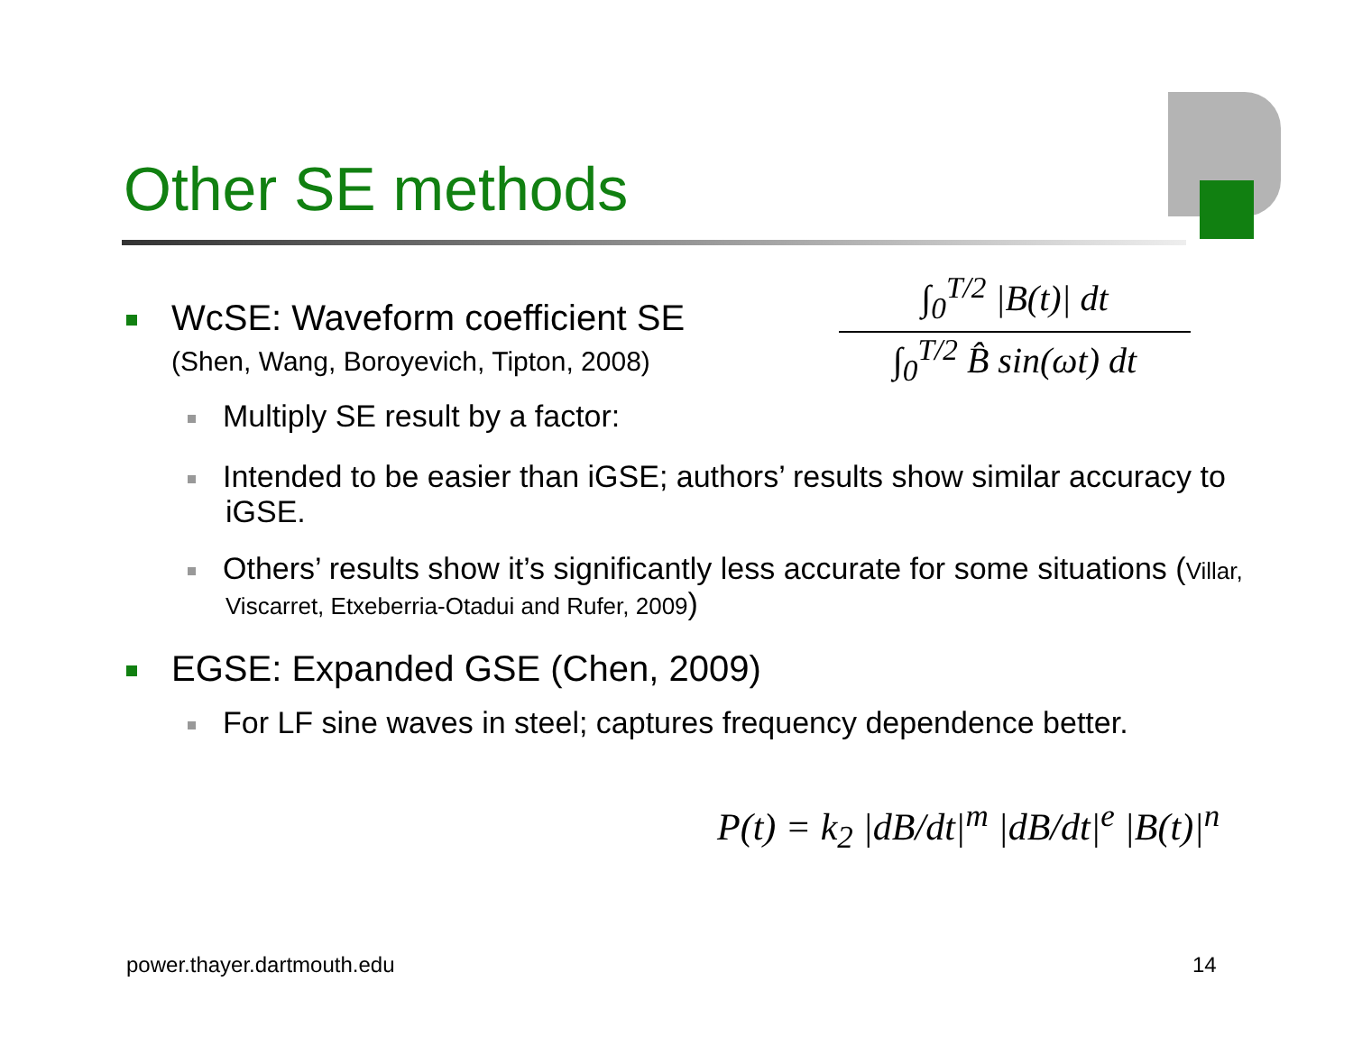Other SE methods
WcSE: Waveform coefficient SE
(Shen, Wang, Boroyevich, Tipton, 2008)
Multiply SE result by a factor:
Intended to be easier than iGSE; authors’ results show similar accuracy to iGSE.
Others’ results show it’s significantly less accurate for some situations (Villar, Viscarret, Etxeberria-Otadui and Rufer, 2009)
EGSE: Expanded GSE (Chen, 2009)
For LF sine waves in steel; captures frequency dependence better.
∫<sub>0</sub><sup>T/2</sup> |B(t)| dt
∫<sub>0</sub><sup>T/2</sup> B̂ sin(ωt) dt
P(t) = k<sub>2</sub> |dB/dt|<sup>m</sup> |dB/dt|<sup>e</sup> |B(t)|<sup>n</sup>
power.thayer.dartmouth.edu 14